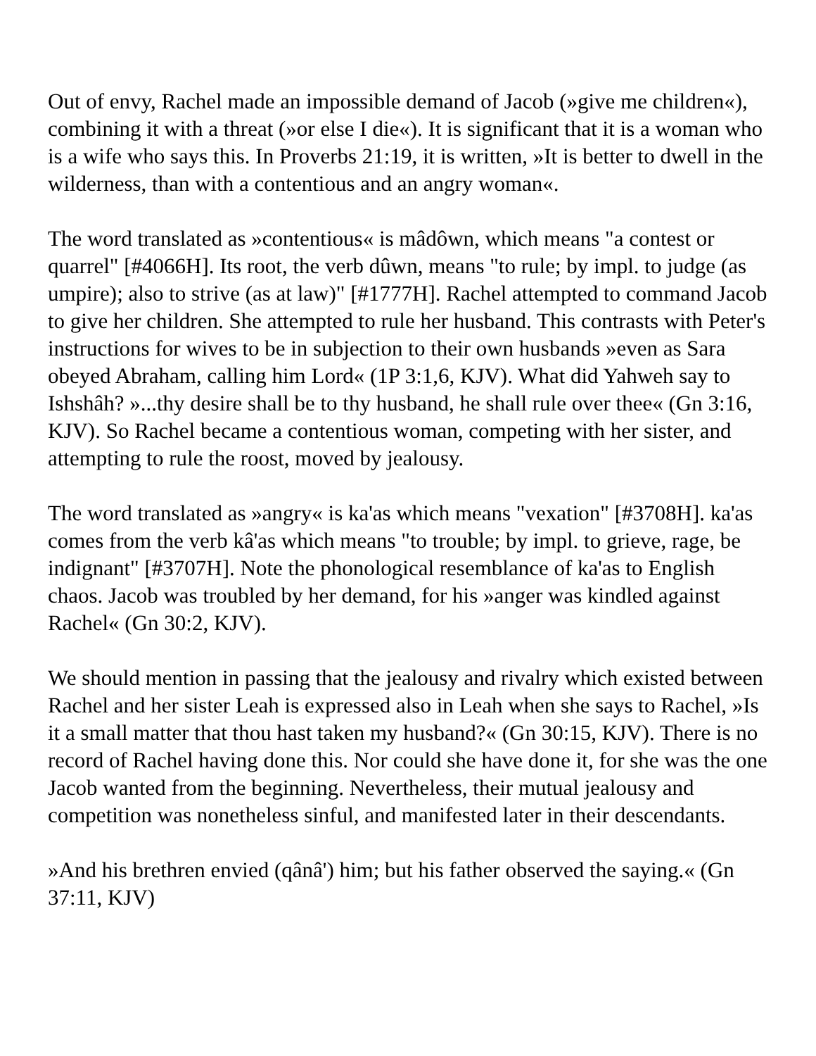Out of envy, Rachel made an impossible demand of Jacob (»give me children«), combining it with a threat (»or else I die«). It is significant that it is a woman who is a wife who says this. In Proverbs 21:19, it is written, »It is better to dwell in the wilderness, than with a contentious and an angry woman«.
The word translated as »contentious« is mâdôwn, which means "a contest or quarrel" [#4066H]. Its root, the verb dûwn, means "to rule; by impl. to judge (as umpire); also to strive (as at law)" [#1777H]. Rachel attempted to command Jacob to give her children. She attempted to rule her husband. This contrasts with Peter's instructions for wives to be in subjection to their own husbands »even as Sara obeyed Abraham, calling him Lord« (1P 3:1,6, KJV). What did Yahweh say to Ishshâh? »...thy desire shall be to thy husband, he shall rule over thee« (Gn 3:16, KJV). So Rachel became a contentious woman, competing with her sister, and attempting to rule the roost, moved by jealousy.
The word translated as »angry« is ka'as which means "vexation" [#3708H]. ka'as comes from the verb kâ'as which means "to trouble; by impl. to grieve, rage, be indignant" [#3707H]. Note the phonological resemblance of ka'as to English chaos. Jacob was troubled by her demand, for his »anger was kindled against Rachel« (Gn 30:2, KJV).
We should mention in passing that the jealousy and rivalry which existed between Rachel and her sister Leah is expressed also in Leah when she says to Rachel, »Is it a small matter that thou hast taken my husband?« (Gn 30:15, KJV). There is no record of Rachel having done this. Nor could she have done it, for she was the one Jacob wanted from the beginning. Nevertheless, their mutual jealousy and competition was nonetheless sinful, and manifested later in their descendants.
»And his brethren envied (qânâ') him; but his father observed the saying.« (Gn 37:11, KJV)